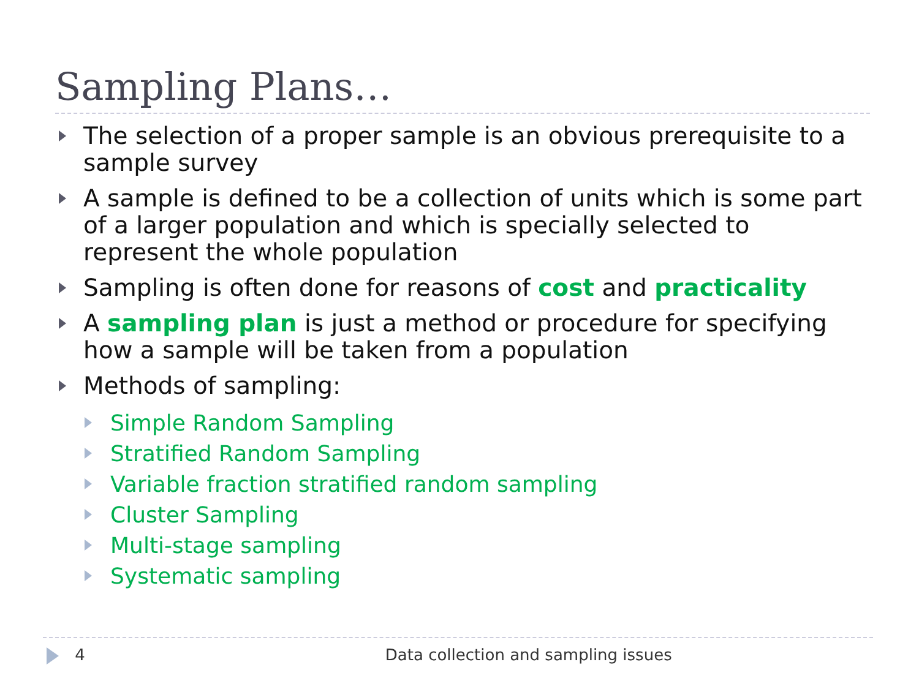Sampling Plans…
The selection of a proper sample is an obvious prerequisite to a sample survey
A sample is defined to be a collection of units which is some part of a larger population and which is specially selected to represent the whole population
Sampling is often done for reasons of cost and practicality
A sampling plan is just a method or procedure for specifying how a sample will be taken from a population
Methods of sampling:
Simple Random Sampling
Stratified Random Sampling
Variable fraction stratified random sampling
Cluster Sampling
Multi-stage sampling
Systematic sampling
4 Data collection and sampling issues